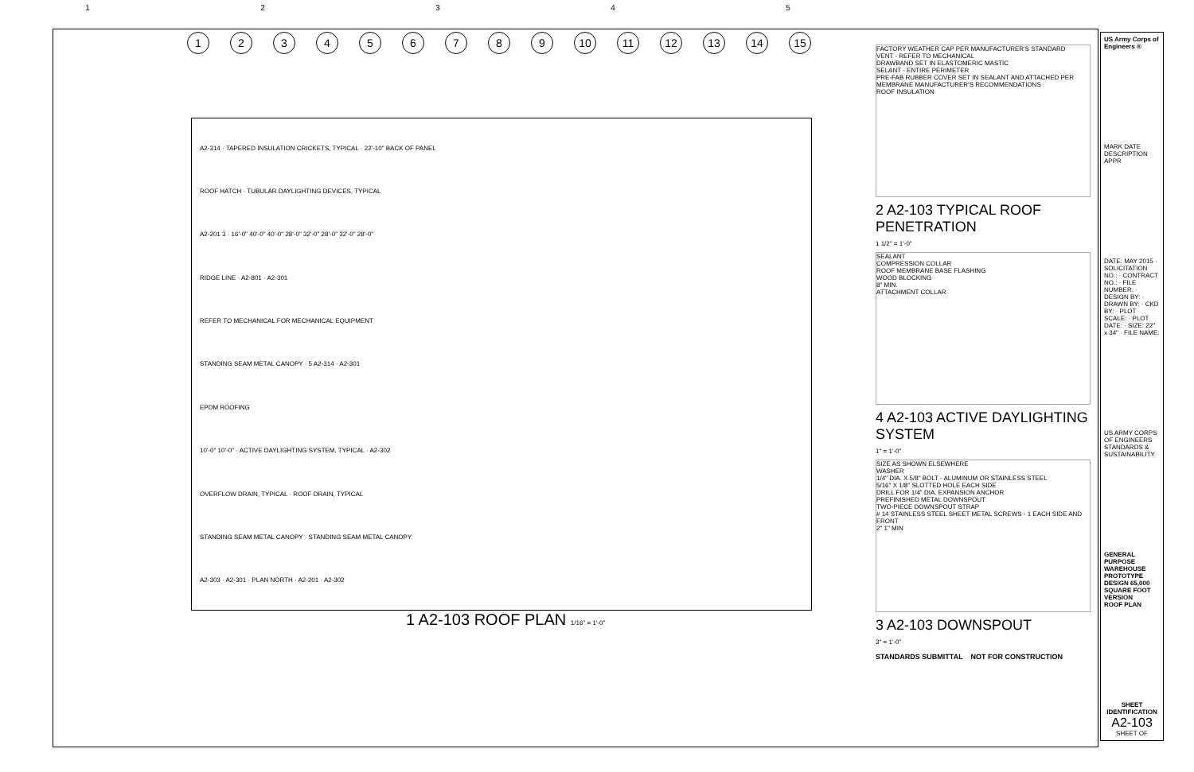1 2 3 4 5
1 2 3 4 5 6 7 8 9 10 11 12 13 14 15
A2-314 · TAPERED INSULATION CRICKETS, TYPICAL · 22'-10" BACK OF PANEL
ROOF HATCH · TUBULAR DAYLIGHTING DEVICES, TYPICAL
A2-201 3 · 16'-0" 40'-0" 40'-0" 28'-0" 32'-0" 28'-0" 32'-0" 28'-0"
RIDGE LINE · A2-801 · A2-301
REFER TO MECHANICAL FOR MECHANICAL EQUIPMENT
STANDING SEAM METAL CANOPY · 5 A2-314 · A2-301
EPDM ROOFING
10'-0" 10'-0" · ACTIVE DAYLIGHTING SYSTEM, TYPICAL · A2-302
OVERFLOW DRAIN, TYPICAL · ROOF DRAIN, TYPICAL
STANDING SEAM METAL CANOPY · STANDING SEAM METAL CANOPY
A2-303 · A2-301 · PLAN NORTH · A2-201 · A2-302
1 A2-103 ROOF PLAN 1/16" = 1'-0"
FACTORY WEATHER CAP PER MANUFACTURER'S STANDARD
VENT - REFER TO MECHANICAL
DRAWBAND SET IN ELASTOMERIC MASTIC
SELANT - ENTIRE PERIMETER
PRE-FAB RUBBER COVER SET IN SEALANT AND ATTACHED PER MEMBRANE MANUFACTURER'S RECOMMENDATIONS
ROOF INSULATION
2 A2-103 TYPICAL ROOF PENETRATION
1 1/2" = 1'-0"
SEALANT
COMPRESSION COLLAR
ROOF MEMBRANE BASE FLASHING
WOOD BLOCKING
8" MIN.
ATTACHMENT COLLAR
4 A2-103 ACTIVE DAYLIGHTING SYSTEM
1" = 1'-0"
SIZE AS SHOWN ELSEWHERE
WASHER
1/4" DIA. X 5/8" BOLT - ALUMINUM OR STAINLESS STEEL
5/16" X 1/8" SLOTTED HOLE EACH SIDE
DRILL FOR 1/4" DIA. EXPANSION ANCHOR
PREFINISHED METAL DOWNSPOUT
TWO-PIECE DOWNSPOUT STRAP
# 14 STAINLESS STEEL SHEET METAL SCREWS - 1 EACH SIDE AND FRONT
2" 1" MIN
3 A2-103 DOWNSPOUT
3" = 1'-0"
STANDARDS SUBMITTAL NOT FOR CONSTRUCTION
US Army Corps of Engineers ®
MARK DATE DESCRIPTION APPR
DATE: MAY 2015 · SOLICITATION NO.: · CONTRACT NO.: · FILE NUMBER: · DESIGN BY: · DRAWN BY: · CKD BY: · PLOT SCALE: · PLOT DATE: · SIZE: 22" x 34" · FILE NAME:
US ARMY CORPS OF ENGINEERS STANDARDS & SUSTAINABILITY
GENERAL PURPOSE WAREHOUSE PROTOTYPE DESIGN 65,000 SQUARE FOOT VERSION
ROOF PLAN
SHEET IDENTIFICATION
A2-103
SHEET OF